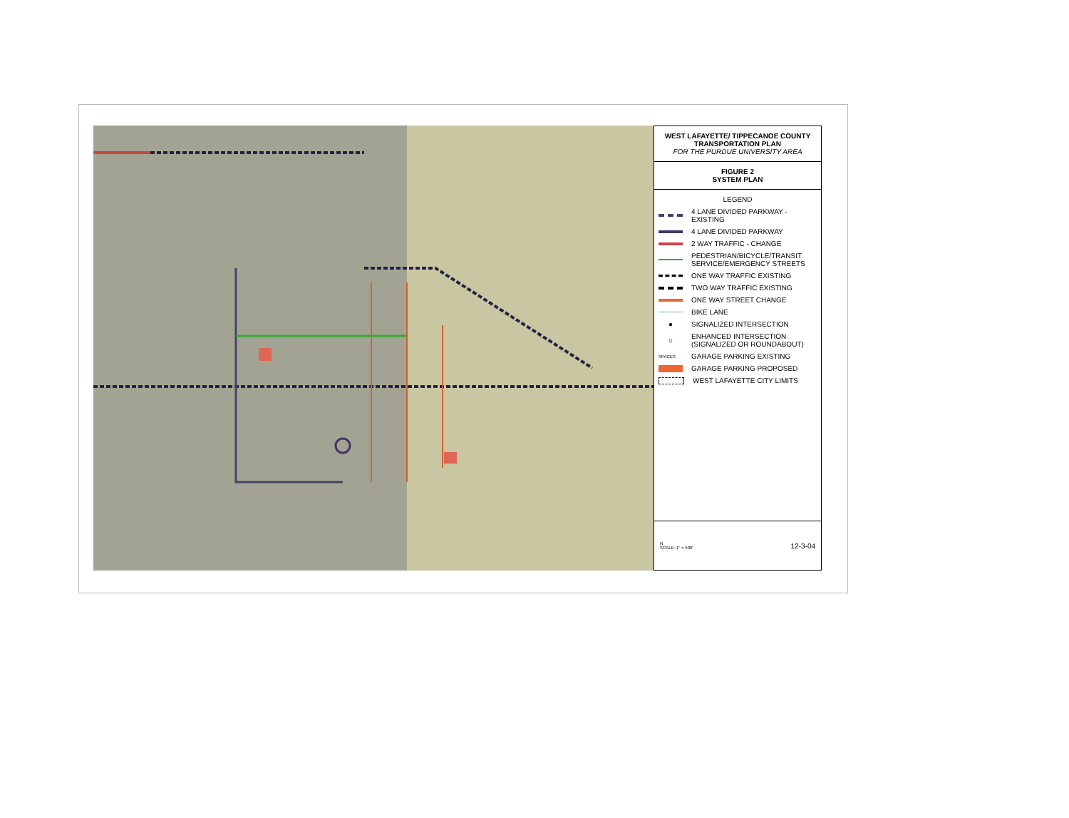WEST LAFAYETTE/ TIPPECANOE COUNTY
TRANSPORTATION PLAN
FOR THE PURDUE UNIVERSITY AREA
FIGURE 2
SYSTEM PLAN
LEGEND
4 LANE DIVIDED PARKWAY - EXISTING
4 LANE DIVIDED PARKWAY
2 WAY TRAFFIC - CHANGE
PEDESTRIAN/BICYCLE/TRANSIT SERVICE/EMERGENCY STREETS
ONE WAY TRAFFIC EXISTING
TWO WAY TRAFFIC EXISTING
ONE WAY STREET CHANGE
BIKE LANE
● SIGNALIZED INTERSECTION
○ ENHANCED INTERSECTION (SIGNALIZED OR ROUNDABOUT)
SPACES GARAGE PARKING EXISTING
GARAGE PARKING PROPOSED
WEST LAFAYETTE CITY LIMITS
N
SCALE: 1" = 500' 12-3-04